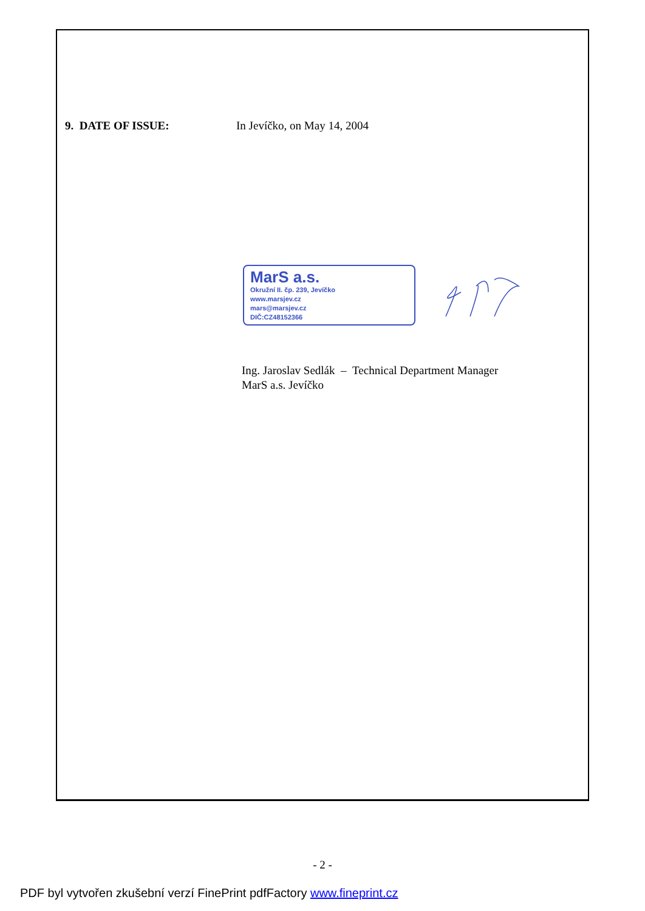9. DATE OF ISSUE: In Jevíčko, on May 14, 2004
MarS a.s.
Okružní II. čp. 239, Jevíčko
www.marsjev.cz
mars@marsjev.cz
DIČ:CZ48152366
Ing. Jaroslav Sedlák – Technical Department Manager
MarS a.s. Jevíčko
- 2 -
PDF byl vytvořen zkušební verzí FinePrint pdfFactory www.fineprint.cz